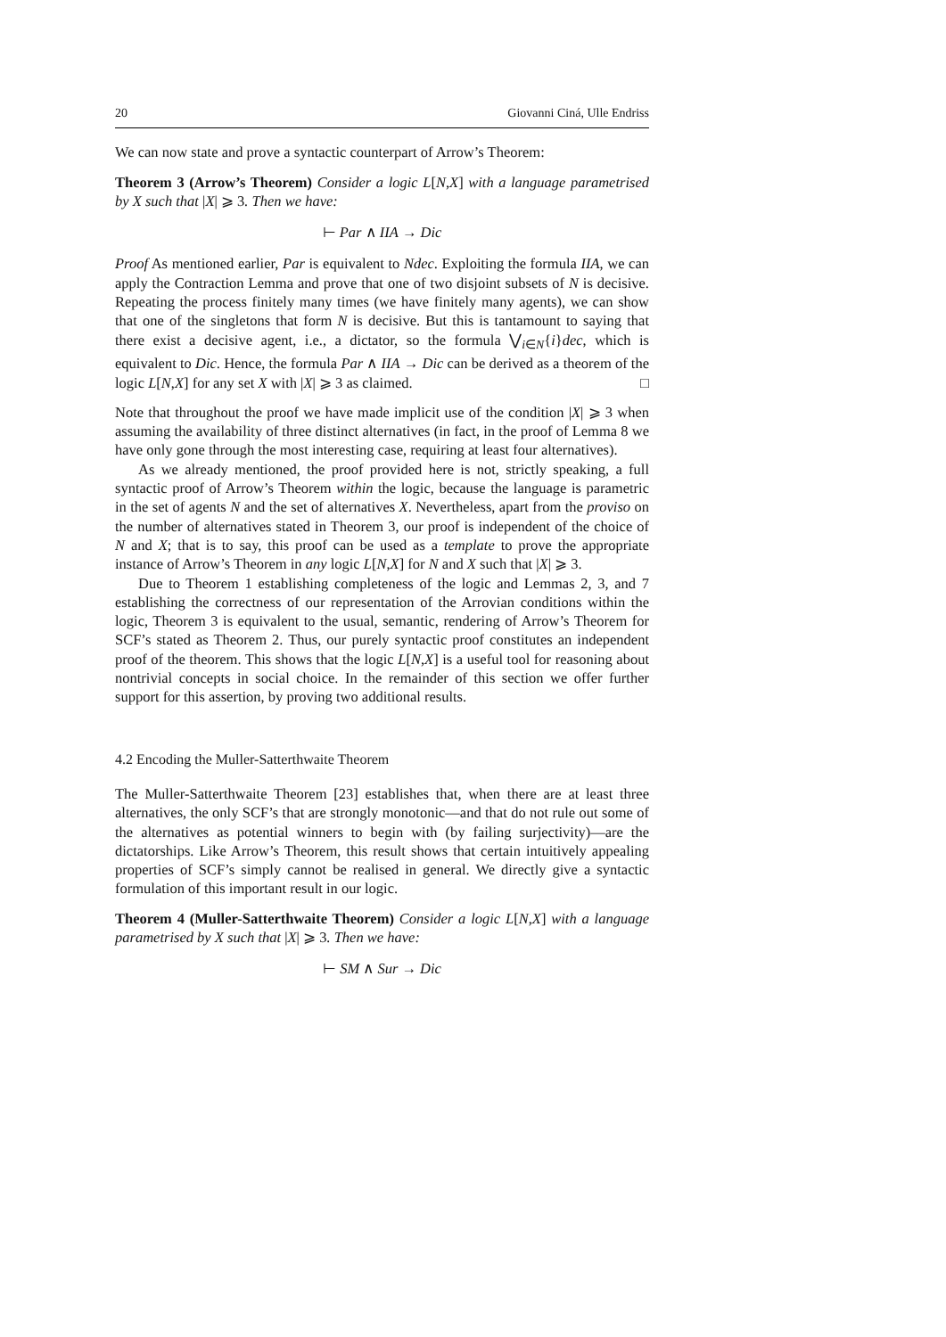20 Giovanni Ciná, Ulle Endriss
We can now state and prove a syntactic counterpart of Arrow’s Theorem:
Theorem 3 (Arrow’s Theorem) Consider a logic L[N,X] with a language parametrised by X such that |X| ⩾ 3. Then we have:
⊢ Par ∧ IIA → Dic
Proof As mentioned earlier, Par is equivalent to Ndec. Exploiting the formula IIA, we can apply the Contraction Lemma and prove that one of two disjoint subsets of N is decisive. Repeating the process finitely many times (we have finitely many agents), we can show that one of the singletons that form N is decisive. But this is tantamount to saying that there exist a decisive agent, i.e., a dictator, so the formula ⋁<sub>i∈N</sub>{i}dec, which is equivalent to Dic. Hence, the formula Par ∧ IIA → Dic can be derived as a theorem of the logic L[N,X] for any set X with |X| ⩾ 3 as claimed. □
Note that throughout the proof we have made implicit use of the condition |X| ⩾ 3 when assuming the availability of three distinct alternatives (in fact, in the proof of Lemma 8 we have only gone through the most interesting case, requiring at least four alternatives).
As we already mentioned, the proof provided here is not, strictly speaking, a full syntactic proof of Arrow’s Theorem within the logic, because the language is parametric in the set of agents N and the set of alternatives X. Nevertheless, apart from the proviso on the number of alternatives stated in Theorem 3, our proof is independent of the choice of N and X; that is to say, this proof can be used as a template to prove the appropriate instance of Arrow’s Theorem in any logic L[N,X] for N and X such that |X| ⩾ 3.
Due to Theorem 1 establishing completeness of the logic and Lemmas 2, 3, and 7 establishing the correctness of our representation of the Arrovian conditions within the logic, Theorem 3 is equivalent to the usual, semantic, rendering of Arrow’s Theorem for SCF’s stated as Theorem 2. Thus, our purely syntactic proof constitutes an independent proof of the theorem. This shows that the logic L[N,X] is a useful tool for reasoning about nontrivial concepts in social choice. In the remainder of this section we offer further support for this assertion, by proving two additional results.
4.2 Encoding the Muller-Satterthwaite Theorem
The Muller-Satterthwaite Theorem [23] establishes that, when there are at least three alternatives, the only SCF’s that are strongly monotonic—and that do not rule out some of the alternatives as potential winners to begin with (by failing surjectivity)—are the dictatorships. Like Arrow’s Theorem, this result shows that certain intuitively appealing properties of SCF’s simply cannot be realised in general. We directly give a syntactic formulation of this important result in our logic.
Theorem 4 (Muller-Satterthwaite Theorem) Consider a logic L[N,X] with a language parametrised by X such that |X| ⩾ 3. Then we have:
⊢ SM ∧ Sur → Dic